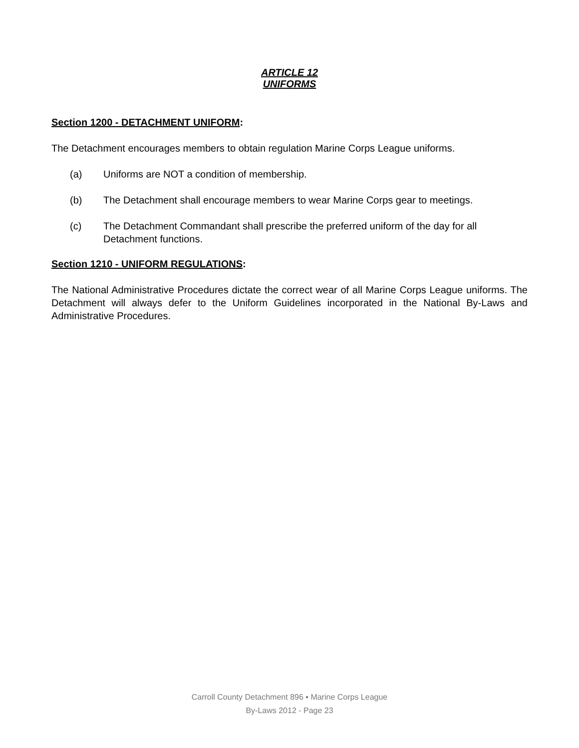ARTICLE 12
UNIFORMS
Section 1200 - DETACHMENT UNIFORM:
The Detachment encourages members to obtain regulation Marine Corps League uniforms.
(a) Uniforms are NOT a condition of membership.
(b) The Detachment shall encourage members to wear Marine Corps gear to meetings.
(c) The Detachment Commandant shall prescribe the preferred uniform of the day for all Detachment functions.
Section 1210 - UNIFORM REGULATIONS:
The National Administrative Procedures dictate the correct wear of all Marine Corps League uniforms. The Detachment will always defer to the Uniform Guidelines incorporated in the National By-Laws and Administrative Procedures.
Carroll County Detachment 896 ▪ Marine Corps League
By-Laws 2012 - Page 23